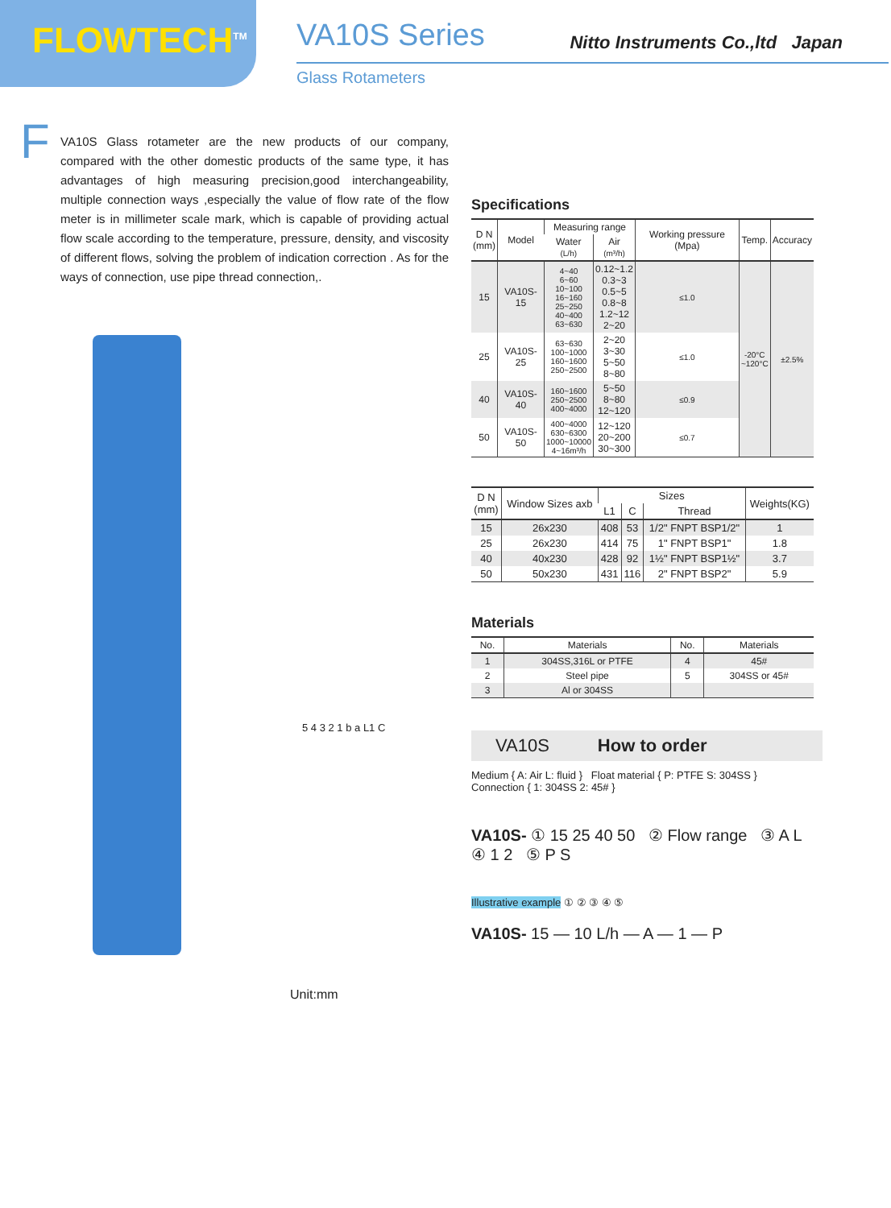FLOWTECH<sup>TM</sup>
VA10S Series
Nitto Instruments Co.,ltd Japan
Glass Rotameters
FVA10S Glass rotameter are the new products of our company, compared with the other domestic products of the same type, it has advantages of high measuring precision,good interchangeability, multiple connection ways ,especially the value of flow rate of the flow meter is in millimeter scale mark, which is capable of providing actual flow scale according to the temperature, pressure, density, and viscosity of different flows, solving the problem of indication correction . As for the ways of connection, use pipe thread connection,.
5 4 3 2 1 b a L1 C
Unit:mm
Specifications
| D N (mm) | Model | Measuring range | | Working pressure (Mpa) | Temp. | Accuracy |
| --- | --- | --- | --- | --- | --- | --- |
| | | Water (L/h) | Air (m³/h) | | | |
| 15 | VA10S-15 | 4~40 6~60 10~100 16~160 25~250 40~400 63~630 | 0.12~1.2 0.3~3 0.5~5 0.8~8 1.2~12 2~20 | ≤1.0 | -20°C ~120°C | ±2.5% |
| 25 | VA10S-25 | 63~630 100~1000 160~1600 250~2500 | 2~20 3~30 5~50 8~80 | ≤1.0 | | |
| 40 | VA10S-40 | 160~1600 250~2500 400~4000 | 5~50 8~80 12~120 | ≤0.9 | | |
| 50 | VA10S-50 | 400~4000 630~6300 1000~10000 4~16m³/h | 12~120 20~200 30~300 | ≤0.7 | | |
| D N (mm) | Window Sizes axb | Sizes | | | Weights(KG) |
| --- | --- | --- | --- | --- | --- |
| | | L1 | C | Thread | |
| 15 | 26x230 | 408 | 53 | 1/2" FNPT BSP1/2" | 1 |
| 25 | 26x230 | 414 | 75 | 1" FNPT BSP1" | 1.8 |
| 40 | 40x230 | 428 | 92 | 1½" FNPT BSP1½" | 3.7 |
| 50 | 50x230 | 431 | 116 | 2" FNPT BSP2" | 5.9 |
Materials
| No. | Materials | No. | Materials |
| --- | --- | --- | --- |
| 1 | 304SS,316L or PTFE | 4 | 45# |
| 2 | Steel pipe | 5 | 304SS or 45# |
| 3 | Al or 304SS | | |
VA10S How to order
Medium { A: Air L: fluid } Float material { P: PTFE S: 304SS } Connection { 1: 304SS 2: 45# }
VA10S- ① 15 25 40 50 ② Flow range ③ A L ④ 1 2 ⑤ P S
Illustrative example ① ② ③ ④ ⑤
VA10S- 15 — 10 L/h — A — 1 — P